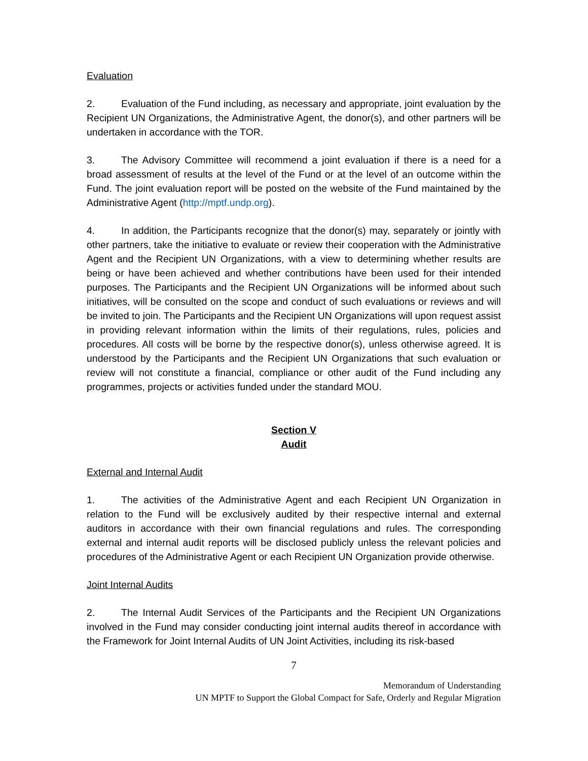Evaluation
2. Evaluation of the Fund including, as necessary and appropriate, joint evaluation by the Recipient UN Organizations, the Administrative Agent, the donor(s), and other partners will be undertaken in accordance with the TOR.
3. The Advisory Committee will recommend a joint evaluation if there is a need for a broad assessment of results at the level of the Fund or at the level of an outcome within the Fund. The joint evaluation report will be posted on the website of the Fund maintained by the Administrative Agent (http://mptf.undp.org).
4. In addition, the Participants recognize that the donor(s) may, separately or jointly with other partners, take the initiative to evaluate or review their cooperation with the Administrative Agent and the Recipient UN Organizations, with a view to determining whether results are being or have been achieved and whether contributions have been used for their intended purposes. The Participants and the Recipient UN Organizations will be informed about such initiatives, will be consulted on the scope and conduct of such evaluations or reviews and will be invited to join. The Participants and the Recipient UN Organizations will upon request assist in providing relevant information within the limits of their regulations, rules, policies and procedures. All costs will be borne by the respective donor(s), unless otherwise agreed. It is understood by the Participants and the Recipient UN Organizations that such evaluation or review will not constitute a financial, compliance or other audit of the Fund including any programmes, projects or activities funded under the standard MOU.
Section V
Audit
External and Internal Audit
1. The activities of the Administrative Agent and each Recipient UN Organization in relation to the Fund will be exclusively audited by their respective internal and external auditors in accordance with their own financial regulations and rules. The corresponding external and internal audit reports will be disclosed publicly unless the relevant policies and procedures of the Administrative Agent or each Recipient UN Organization provide otherwise.
Joint Internal Audits
2. The Internal Audit Services of the Participants and the Recipient UN Organizations involved in the Fund may consider conducting joint internal audits thereof in accordance with the Framework for Joint Internal Audits of UN Joint Activities, including its risk-based
7
Memorandum of Understanding
UN MPTF to Support the Global Compact for Safe, Orderly and Regular Migration